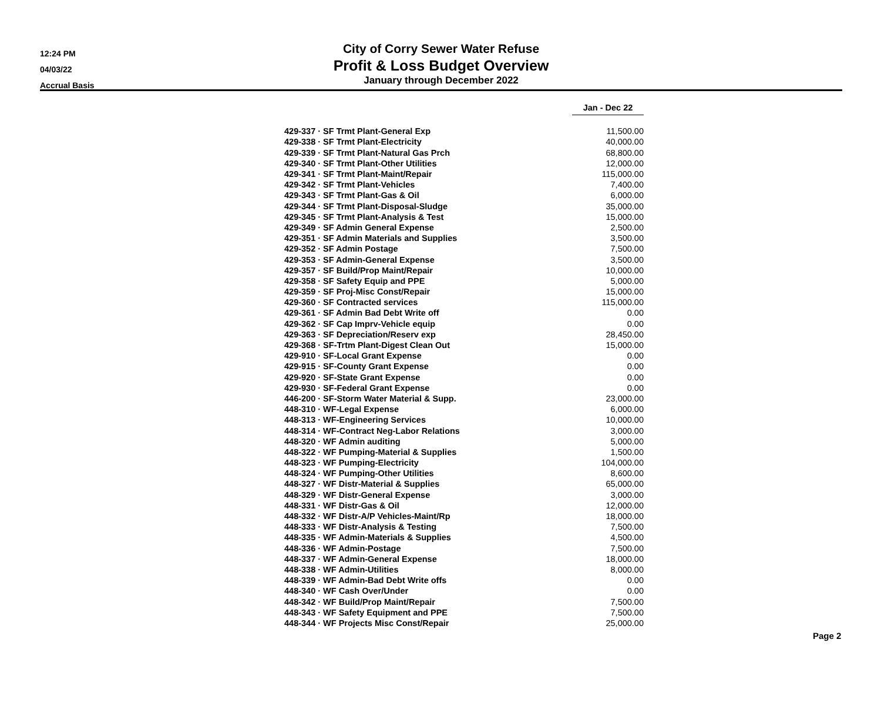12:24 PM
04/03/22
Accrual Basis
City of Corry Sewer Water Refuse
Profit & Loss Budget Overview
January through December 2022
| | Jan - Dec 22 |
| 429-337 · SF Trmt Plant-General Exp | 11,500.00 |
| 429-338 · SF Trmt Plant-Electricity | 40,000.00 |
| 429-339 · SF Trmt Plant-Natural Gas Prch | 68,800.00 |
| 429-340 · SF Trmt Plant-Other Utilities | 12,000.00 |
| 429-341 · SF Trmt Plant-Maint/Repair | 115,000.00 |
| 429-342 · SF Trmt Plant-Vehicles | 7,400.00 |
| 429-343 · SF Trmt Plant-Gas & Oil | 6,000.00 |
| 429-344 · SF Trmt Plant-Disposal-Sludge | 35,000.00 |
| 429-345 · SF Trmt Plant-Analysis & Test | 15,000.00 |
| 429-349 · SF Admin General Expense | 2,500.00 |
| 429-351 · SF Admin Materials and Supplies | 3,500.00 |
| 429-352 · SF Admin Postage | 7,500.00 |
| 429-353 · SF Admin-General Expense | 3,500.00 |
| 429-357 · SF Build/Prop Maint/Repair | 10,000.00 |
| 429-358 · SF Safety Equip and PPE | 5,000.00 |
| 429-359 · SF Proj-Misc Const/Repair | 15,000.00 |
| 429-360 · SF Contracted services | 115,000.00 |
| 429-361 · SF Admin Bad Debt Write off | 0.00 |
| 429-362 · SF Cap Imprv-Vehicle equip | 0.00 |
| 429-363 · SF Depreciation/Reserv exp | 28,450.00 |
| 429-368 · SF-Trtm Plant-Digest Clean Out | 15,000.00 |
| 429-910 · SF-Local Grant Expense | 0.00 |
| 429-915 · SF-County Grant Expense | 0.00 |
| 429-920 · SF-State Grant Expense | 0.00 |
| 429-930 · SF-Federal Grant Expense | 0.00 |
| 446-200 · SF-Storm Water Material & Supp. | 23,000.00 |
| 448-310 · WF-Legal Expense | 6,000.00 |
| 448-313 · WF-Engineering Services | 10,000.00 |
| 448-314 · WF-Contract Neg-Labor Relations | 3,000.00 |
| 448-320 · WF Admin auditing | 5,000.00 |
| 448-322 · WF Pumping-Material & Supplies | 1,500.00 |
| 448-323 · WF Pumping-Electricity | 104,000.00 |
| 448-324 · WF Pumping-Other Utilities | 8,600.00 |
| 448-327 · WF Distr-Material & Supplies | 65,000.00 |
| 448-329 · WF Distr-General Expense | 3,000.00 |
| 448-331 · WF Distr-Gas & Oil | 12,000.00 |
| 448-332 · WF Distr-A/P Vehicles-Maint/Rp | 18,000.00 |
| 448-333 · WF Distr-Analysis & Testing | 7,500.00 |
| 448-335 · WF Admin-Materials & Supplies | 4,500.00 |
| 448-336 · WF Admin-Postage | 7,500.00 |
| 448-337 · WF Admin-General Expense | 18,000.00 |
| 448-338 · WF Admin-Utilities | 8,000.00 |
| 448-339 · WF Admin-Bad Debt Write offs | 0.00 |
| 448-340 · WF Cash Over/Under | 0.00 |
| 448-342 · WF Build/Prop Maint/Repair | 7,500.00 |
| 448-343 · WF Safety Equipment and PPE | 7,500.00 |
| 448-344 · WF Projects Misc Const/Repair | 25,000.00 |
Page 2